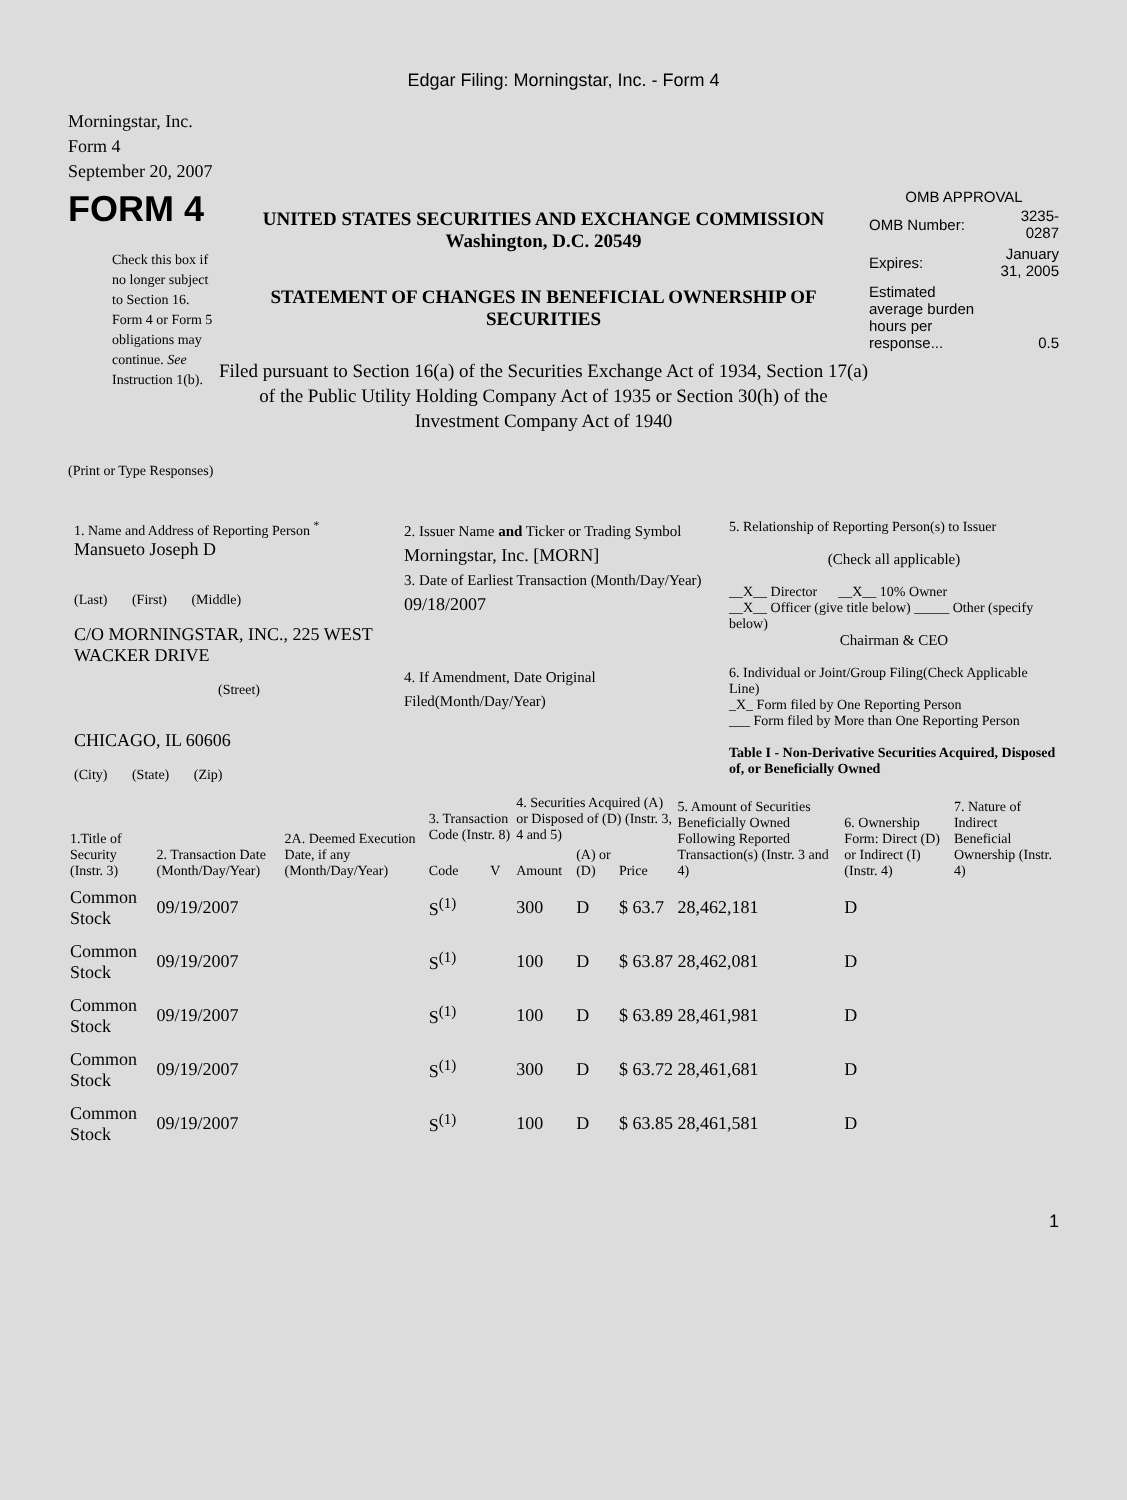Edgar Filing: Morningstar, Inc. - Form 4
Morningstar, Inc.
Form 4
September 20, 2007
FORM 4
Check this box if no longer subject to Section 16. Form 4 or Form 5 obligations may continue. See Instruction 1(b).
UNITED STATES SECURITIES AND EXCHANGE COMMISSION
Washington, D.C. 20549
STATEMENT OF CHANGES IN BENEFICIAL OWNERSHIP OF SECURITIES
Filed pursuant to Section 16(a) of the Securities Exchange Act of 1934, Section 17(a) of the Public Utility Holding Company Act of 1935 or Section 30(h) of the Investment Company Act of 1940
OMB APPROVAL
| OMB Number: | 3235-0287 |
| Expires: | January 31, 2005 |
| Estimated average burden hours per response... | 0.5 |
(Print or Type Responses)
1. Name and Address of Reporting Person <sup>*</sup>
Mansueto Joseph D
(Last) (First) (Middle)
C/O MORNINGSTAR, INC., 225 WEST WACKER DRIVE
(Street)
CHICAGO, IL 60606
(City) (State) (Zip)
2. Issuer Name and Ticker or Trading Symbol
Morningstar, Inc. [MORN]
3. Date of Earliest Transaction (Month/Day/Year)
09/18/2007
4. If Amendment, Date Original Filed(Month/Day/Year)
5. Relationship of Reporting Person(s) to Issuer
(Check all applicable)
__X__ Director __X__ 10% Owner
__X__ Officer (give title below) _____ Other (specify below)
Chairman & CEO
6. Individual or Joint/Group Filing(Check Applicable Line)
_X_ Form filed by One Reporting Person
___ Form filed by More than One Reporting Person
Table I - Non-Derivative Securities Acquired, Disposed of, or Beneficially Owned
| 1.Title of Security (Instr. 3) | 2. Transaction Date (Month/Day/Year) | 2A. Deemed Execution Date, if any (Month/Day/Year) | 3. Transaction Code (Instr. 8) | | 4. Securities Acquired (A) or Disposed of (D) (Instr. 3, 4 and 5) | | | 5. Amount of Securities Beneficially Owned Following Reported Transaction(s) (Instr. 3 and 4) | 6. Ownership Form: Direct (D) or Indirect (I) (Instr. 4) | 7. Nature of Indirect Beneficial Ownership (Instr. 4) |
| --- | --- | --- | --- | --- | --- | --- | --- | --- | --- | --- |
| | | | Code | V | Amount | (A) or (D) | Price | | | |
| Common Stock | 09/19/2007 | | S<sup>(1)</sup> | | 300 | D | $ 63.7 | 28,462,181 | D | |
| Common Stock | 09/19/2007 | | S<sup>(1)</sup> | | 100 | D | $ 63.87 | 28,462,081 | D | |
| Common Stock | 09/19/2007 | | S<sup>(1)</sup> | | 100 | D | $ 63.89 | 28,461,981 | D | |
| Common Stock | 09/19/2007 | | S<sup>(1)</sup> | | 300 | D | $ 63.72 | 28,461,681 | D | |
| Common Stock | 09/19/2007 | | S<sup>(1)</sup> | | 100 | D | $ 63.85 | 28,461,581 | D | |
1